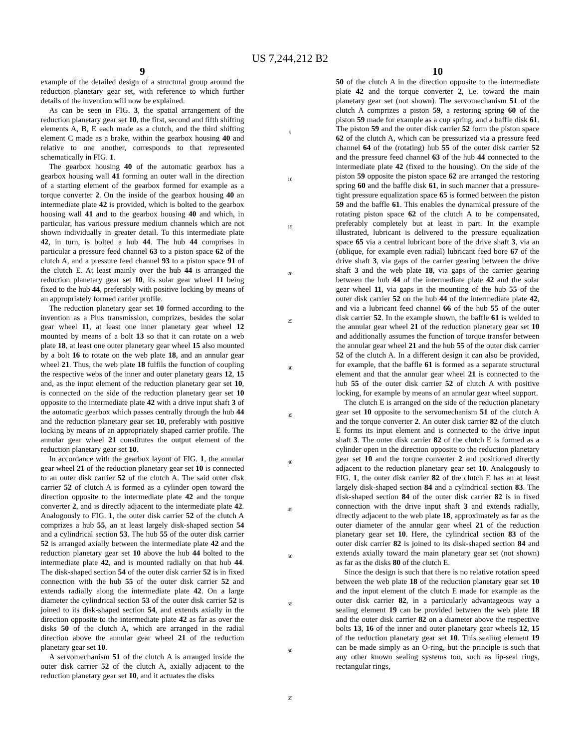US 7,244,212 B2
9
example of the detailed design of a structural group around the reduction planetary gear set, with reference to which further details of the invention will now be explained.
As can be seen in FIG. 3, the spatial arrangement of the reduction planetary gear set 10, the first, second and fifth shifting elements A, B, E each made as a clutch, and the third shifting element C made as a brake, within the gearbox housing 40 and relative to one another, corresponds to that represented schematically in FIG. 1.
The gearbox housing 40 of the automatic gearbox has a gearbox housing wall 41 forming an outer wall in the direction of a starting element of the gearbox formed for example as a torque converter 2. On the inside of the gearbox housing 40 an intermediate plate 42 is provided, which is bolted to the gearbox housing wall 41 and to the gearbox housing 40 and which, in particular, has various pressure medium channels which are not shown individually in greater detail. To this intermediate plate 42, in turn, is bolted a hub 44. The hub 44 comprises in particular a pressure feed channel 63 to a piston space 62 of the clutch A, and a pressure feed channel 93 to a piston space 91 of the clutch E. At least mainly over the hub 44 is arranged the reduction planetary gear set 10, its solar gear wheel 11 being fixed to the hub 44, preferably with positive locking by means of an appropriately formed carrier profile.
The reduction planetary gear set 10 formed according to the invention as a Plus transmission, comprizes, besides the solar gear wheel 11, at least one inner planetary gear wheel 12 mounted by means of a bolt 13 so that it can rotate on a web plate 18, at least one outer planetary gear wheel 15 also mounted by a bolt 16 to rotate on the web plate 18, and an annular gear wheel 21. Thus, the web plate 18 fulfils the function of coupling the respective webs of the inner and outer planetary gears 12, 15 and, as the input element of the reduction planetary gear set 10, is connected on the side of the reduction planetary gear set 10 opposite to the intermediate plate 42 with a drive input shaft 3 of the automatic gearbox which passes centrally through the hub 44 and the reduction planetary gear set 10, preferably with positive locking by means of an appropriately shaped carrier profile. The annular gear wheel 21 constitutes the output element of the reduction planetary gear set 10.
In accordance with the gearbox layout of FIG. 1, the annular gear wheel 21 of the reduction planetary gear set 10 is connected to an outer disk carrier 52 of the clutch A. The said outer disk carrier 52 of clutch A is formed as a cylinder open toward the direction opposite to the intermediate plate 42 and the torque converter 2, and is directly adjacent to the intermediate plate 42. Analogously to FIG. 1, the outer disk carrier 52 of the clutch A comprizes a hub 55, an at least largely disk-shaped section 54 and a cylindrical section 53. The hub 55 of the outer disk carrier 52 is arranged axially between the intermediate plate 42 and the reduction planetary gear set 10 above the hub 44 bolted to the intermediate plate 42, and is mounted radially on that hub 44. The disk-shaped section 54 of the outer disk carrier 52 is in fixed connection with the hub 55 of the outer disk carrier 52 and extends radially along the intermediate plate 42. On a large diameter the cylindrical section 53 of the outer disk carrier 52 is joined to its disk-shaped section 54, and extends axially in the direction opposite to the intermediate plate 42 as far as over the disks 50 of the clutch A, which are arranged in the radial direction above the annular gear wheel 21 of the reduction planetary gear set 10.
A servomechanism 51 of the clutch A is arranged inside the outer disk carrier 52 of the clutch A, axially adjacent to the reduction planetary gear set 10, and it actuates the disks
5
10
15
20
25
30
35
40
45
50
55
60
65
10
50 of the clutch A in the direction opposite to the intermediate plate 42 and the torque converter 2, i.e. toward the main planetary gear set (not shown). The servomechanism 51 of the clutch A comprizes a piston 59, a restoring spring 60 of the piston 59 made for example as a cup spring, and a baffle disk 61. The piston 59 and the outer disk carrier 52 form the piston space 62 of the clutch A, which can be pressurized via a pressure feed channel 64 of the (rotating) hub 55 of the outer disk carrier 52 and the pressure feed channel 63 of the hub 44 connected to the intermediate plate 42 (fixed to the housing). On the side of the piston 59 opposite the piston space 62 are arranged the restoring spring 60 and the baffle disk 61, in such manner that a pressure-tight pressure equalization space 65 is formed between the piston 59 and the baffle 61. This enables the dynamical pressure of the rotating piston space 62 of the clutch A to be compensated, preferably completely but at least in part. In the example illustrated, lubricant is delivered to the pressure equalization space 65 via a central lubricant bore of the drive shaft 3, via an (oblique, for example even radial) lubricant feed bore 67 of the drive shaft 3, via gaps of the carrier gearing between the drive shaft 3 and the web plate 18, via gaps of the carrier gearing between the hub 44 of the intermediate plate 42 and the solar gear wheel 11, via gaps in the mounting of the hub 55 of the outer disk carrier 52 on the hub 44 of the intermediate plate 42, and via a lubricant feed channel 66 of the hub 55 of the outer disk carrier 52. In the example shown, the baffle 61 is welded to the annular gear wheel 21 of the reduction planetary gear set 10 and additionally assumes the function of torque transfer between the annular gear wheel 21 and the hub 55 of the outer disk carrier 52 of the clutch A. In a different design it can also be provided, for example, that the baffle 61 is formed as a separate structural element and that the annular gear wheel 21 is connected to the hub 55 of the outer disk carrier 52 of clutch A with positive locking, for example by means of an annular gear wheel support.
The clutch E is arranged on the side of the reduction planetary gear set 10 opposite to the servomechanism 51 of the clutch A and the torque converter 2. An outer disk carrier 82 of the clutch E forms its input element and is connected to the drive input shaft 3. The outer disk carrier 82 of the clutch E is formed as a cylinder open in the direction opposite to the reduction planetary gear set 10 and the torque converter 2 and positioned directly adjacent to the reduction planetary gear set 10. Analogously to FIG. 1, the outer disk carrier 82 of the clutch E has an at least largely disk-shaped section 84 and a cylindrical section 83. The disk-shaped section 84 of the outer disk carrier 82 is in fixed connection with the drive input shaft 3 and extends radially, directly adjacent to the web plate 18, approximately as far as the outer diameter of the annular gear wheel 21 of the reduction planetary gear set 10. Here, the cylindrical section 83 of the outer disk carrier 82 is joined to its disk-shaped section 84 and extends axially toward the main planetary gear set (not shown) as far as the disks 80 of the clutch E.
Since the design is such that there is no relative rotation speed between the web plate 18 of the reduction planetary gear set 10 and the input element of the clutch E made for example as the outer disk carrier 82, in a particularly advantageous way a sealing element 19 can be provided between the web plate 18 and the outer disk carrier 82 on a diameter above the respective bolts 13, 16 of the inner and outer planetary gear wheels 12, 15 of the reduction planetary gear set 10. This sealing element 19 can be made simply as an O-ring, but the principle is such that any other known sealing systems too, such as lip-seal rings, rectangular rings,